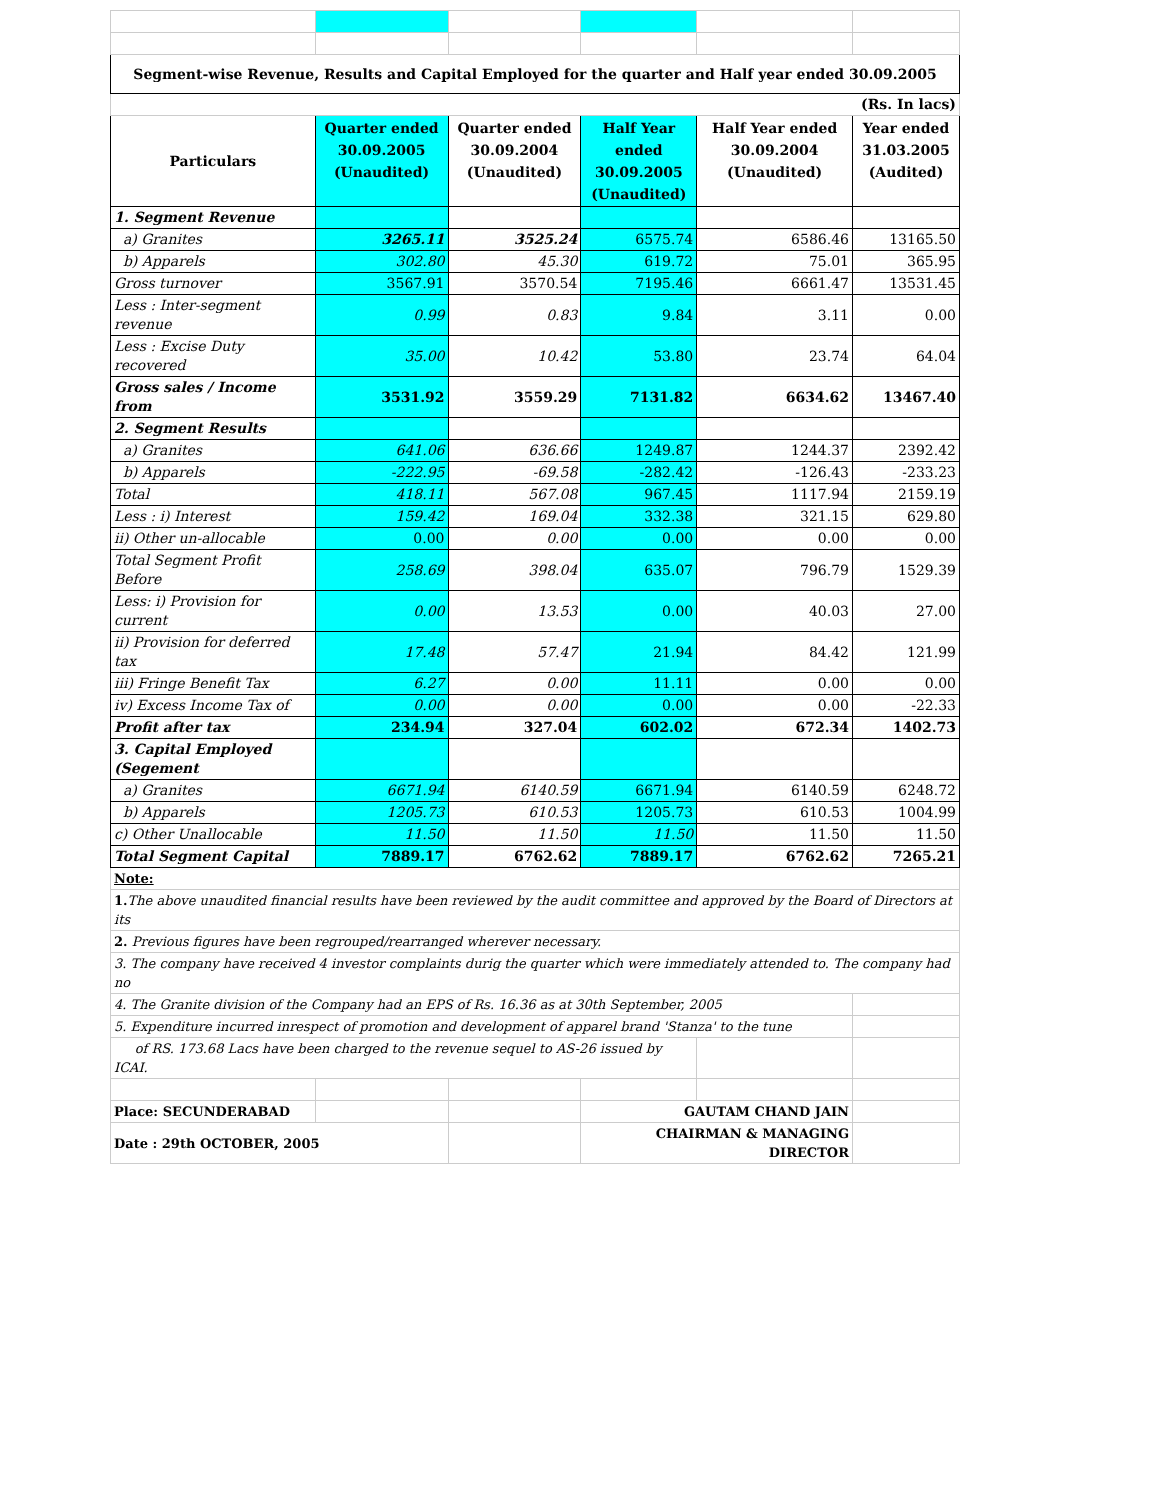| Segment-wise Revenue, Results and Capital Employed for the quarter and Half year ended 30.09.2005 | | | | | |
| (Rs. In lacs) | | | | | |
| Particulars | Quarter ended 30.09.2005 (Unaudited) | Quarter ended 30.09.2004 (Unaudited) | Half Year ended 30.09.2005 (Unaudited) | Half Year ended 30.09.2004 (Unaudited) | Year ended 31.03.2005 (Audited) |
| 1. Segment Revenue | | | | | |
| a) Granites | 3265.11 | 3525.24 | 6575.74 | 6586.46 | 13165.50 |
| b) Apparels | 302.80 | 45.30 | 619.72 | 75.01 | 365.95 |
| Gross turnover | 3567.91 | 3570.54 | 7195.46 | 6661.47 | 13531.45 |
| Less : Inter-segment revenue | 0.99 | 0.83 | 9.84 | 3.11 | 0.00 |
| Less : Excise Duty recovered | 35.00 | 10.42 | 53.80 | 23.74 | 64.04 |
| Gross sales / Income from | 3531.92 | 3559.29 | 7131.82 | 6634.62 | 13467.40 |
| 2. Segment Results | | | | | |
| a) Granites | 641.06 | 636.66 | 1249.87 | 1244.37 | 2392.42 |
| b) Apparels | -222.95 | -69.58 | -282.42 | -126.43 | -233.23 |
| Total | 418.11 | 567.08 | 967.45 | 1117.94 | 2159.19 |
| Less : i) Interest | 159.42 | 169.04 | 332.38 | 321.15 | 629.80 |
| ii) Other un-allocable | 0.00 | 0.00 | 0.00 | 0.00 | 0.00 |
| Total Segment Profit Before | 258.69 | 398.04 | 635.07 | 796.79 | 1529.39 |
| Less: i) Provision for current | 0.00 | 13.53 | 0.00 | 40.03 | 27.00 |
| ii) Provision for deferred tax | 17.48 | 57.47 | 21.94 | 84.42 | 121.99 |
| iii) Fringe Benefit Tax | 6.27 | 0.00 | 11.11 | 0.00 | 0.00 |
| iv) Excess Income Tax of | 0.00 | 0.00 | 0.00 | 0.00 | -22.33 |
| Profit after tax | 234.94 | 327.04 | 602.02 | 672.34 | 1402.73 |
| 3. Capital Employed (Segement | | | | | |
| a) Granites | 6671.94 | 6140.59 | 6671.94 | 6140.59 | 6248.72 |
| b) Apparels | 1205.73 | 610.53 | 1205.73 | 610.53 | 1004.99 |
| c) Other Unallocable | 11.50 | 11.50 | 11.50 | 11.50 | 11.50 |
| Total Segment Capital | 7889.17 | 6762.62 | 7889.17 | 6762.62 | 7265.21 |
| Note: | | | | | |
| 1. The above unaudited financial results have been reviewed by the audit committee and approved by the Board of Directors at its | | | | | |
| 2. Previous figures have been regrouped/rearranged wherever necessary. | | | | | |
| 3. The company have received 4 investor complaints durig the quarter which were immediately attended to. The company had no | | | | | |
| 4. The Granite division of the Company had an EPS of Rs. 16.36 as at 30th September, 2005 | | | | | |
| 5. Expenditure incurred inrespect of promotion and development of apparel brand 'Stanza' to the tune | | | | | |
| of RS. 173.68 Lacs have been charged to the revenue sequel to AS-26 issued by ICAI. | | | | | |
| Place: SECUNDERABAD | | | GAUTAM CHAND JAIN | | |
| Date : 29th OCTOBER, 2005 | | | CHAIRMAN & MANAGING DIRECTOR | | |